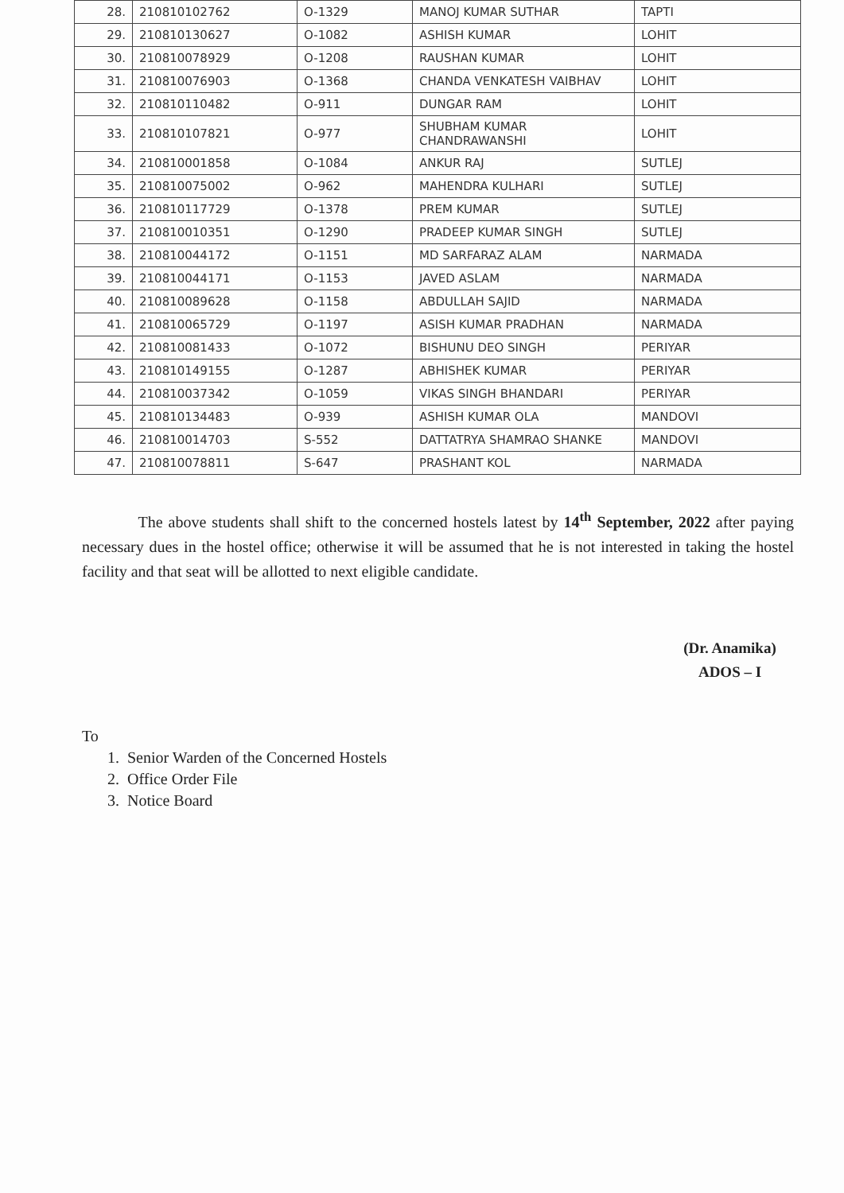| 28. | 210810102762 | O-1329 | MANOJ KUMAR SUTHAR | TAPTI |
| 29. | 210810130627 | O-1082 | ASHISH KUMAR | LOHIT |
| 30. | 210810078929 | O-1208 | RAUSHAN KUMAR | LOHIT |
| 31. | 210810076903 | O-1368 | CHANDA VENKATESH VAIBHAV | LOHIT |
| 32. | 210810110482 | O-911 | DUNGAR RAM | LOHIT |
| 33. | 210810107821 | O-977 | SHUBHAM KUMAR CHANDRAWANSHI | LOHIT |
| 34. | 210810001858 | O-1084 | ANKUR RAJ | SUTLEJ |
| 35. | 210810075002 | O-962 | MAHENDRA KULHARI | SUTLEJ |
| 36. | 210810117729 | O-1378 | PREM KUMAR | SUTLEJ |
| 37. | 210810010351 | O-1290 | PRADEEP KUMAR SINGH | SUTLEJ |
| 38. | 210810044172 | O-1151 | MD SARFARAZ ALAM | NARMADA |
| 39. | 210810044171 | O-1153 | JAVED ASLAM | NARMADA |
| 40. | 210810089628 | O-1158 | ABDULLAH SAJID | NARMADA |
| 41. | 210810065729 | O-1197 | ASISH KUMAR PRADHAN | NARMADA |
| 42. | 210810081433 | O-1072 | BISHUNU DEO SINGH | PERIYAR |
| 43. | 210810149155 | O-1287 | ABHISHEK KUMAR | PERIYAR |
| 44. | 210810037342 | O-1059 | VIKAS SINGH BHANDARI | PERIYAR |
| 45. | 210810134483 | O-939 | ASHISH KUMAR OLA | MANDOVI |
| 46. | 210810014703 | S-552 | DATTATRYA SHAMRAO SHANKE | MANDOVI |
| 47. | 210810078811 | S-647 | PRASHANT KOL | NARMADA |
The above students shall shift to the concerned hostels latest by 14<sup>th</sup> September, 2022 after paying necessary dues in the hostel office; otherwise it will be assumed that he is not interested in taking the hostel facility and that seat will be allotted to next eligible candidate.
(Dr. Anamika)
ADOS – I
To
1. Senior Warden of the Concerned Hostels
2. Office Order File
3. Notice Board